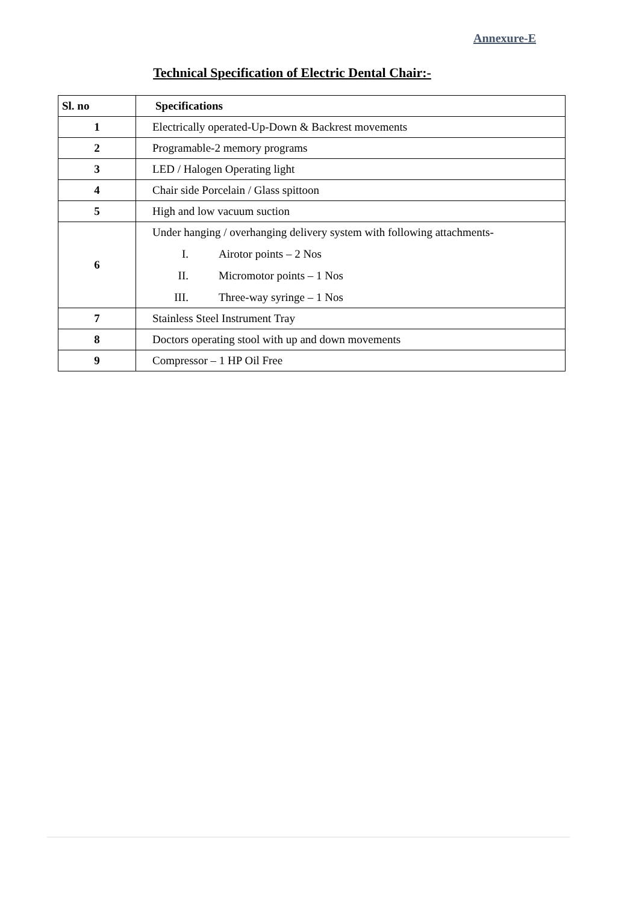Annexure-E
Technical Specification of Electric Dental Chair:-
| Sl. no | Specifications |
| --- | --- |
| 1 | Electrically operated-Up-Down & Backrest movements |
| 2 | Programable-2 memory programs |
| 3 | LED / Halogen Operating light |
| 4 | Chair side Porcelain / Glass spittoon |
| 5 | High and low vacuum suction |
| 6 | Under hanging / overhanging delivery system with following attachments- I. Airotor points – 2 Nos II. Micromotor points – 1 Nos III. Three-way syringe – 1 Nos |
| 7 | Stainless Steel Instrument Tray |
| 8 | Doctors operating stool with up and down movements |
| 9 | Compressor – 1 HP Oil Free |